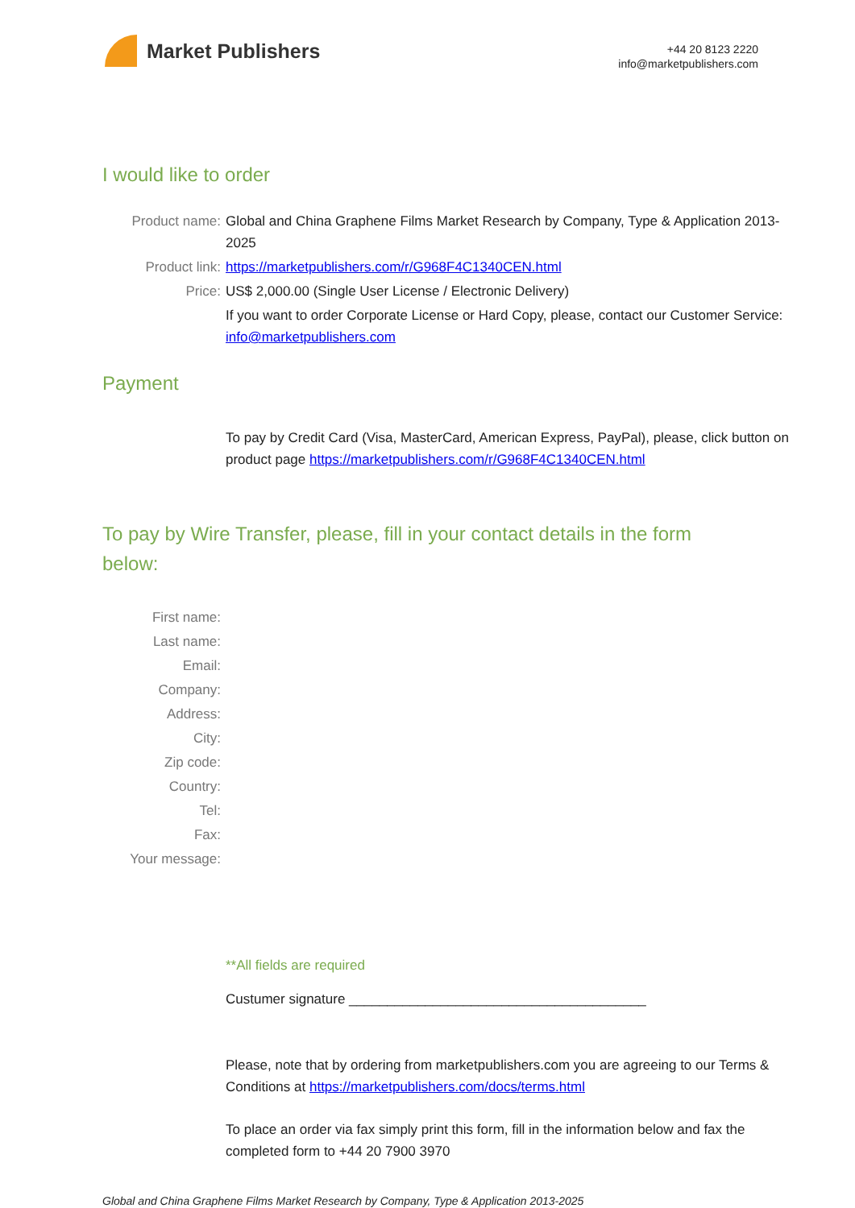Market Publishers
+44 20 8123 2220
info@marketpublishers.com
I would like to order
Product name: Global and China Graphene Films Market Research by Company, Type & Application 2013-2025
Product link: https://marketpublishers.com/r/G968F4C1340CEN.html
Price: US$ 2,000.00 (Single User License / Electronic Delivery)
If you want to order Corporate License or Hard Copy, please, contact our Customer Service:
info@marketpublishers.com
Payment
To pay by Credit Card (Visa, MasterCard, American Express, PayPal), please, click button on product page https://marketpublishers.com/r/G968F4C1340CEN.html
To pay by Wire Transfer, please, fill in your contact details in the form below:
First name:
Last name:
Email:
Company:
Address:
City:
Zip code:
Country:
Tel:
Fax:
Your message:
**All fields are required
Custumer signature _______________________________________
Please, note that by ordering from marketpublishers.com you are agreeing to our Terms & Conditions at https://marketpublishers.com/docs/terms.html
To place an order via fax simply print this form, fill in the information below and fax the completed form to +44 20 7900 3970
Global and China Graphene Films Market Research by Company, Type & Application 2013-2025